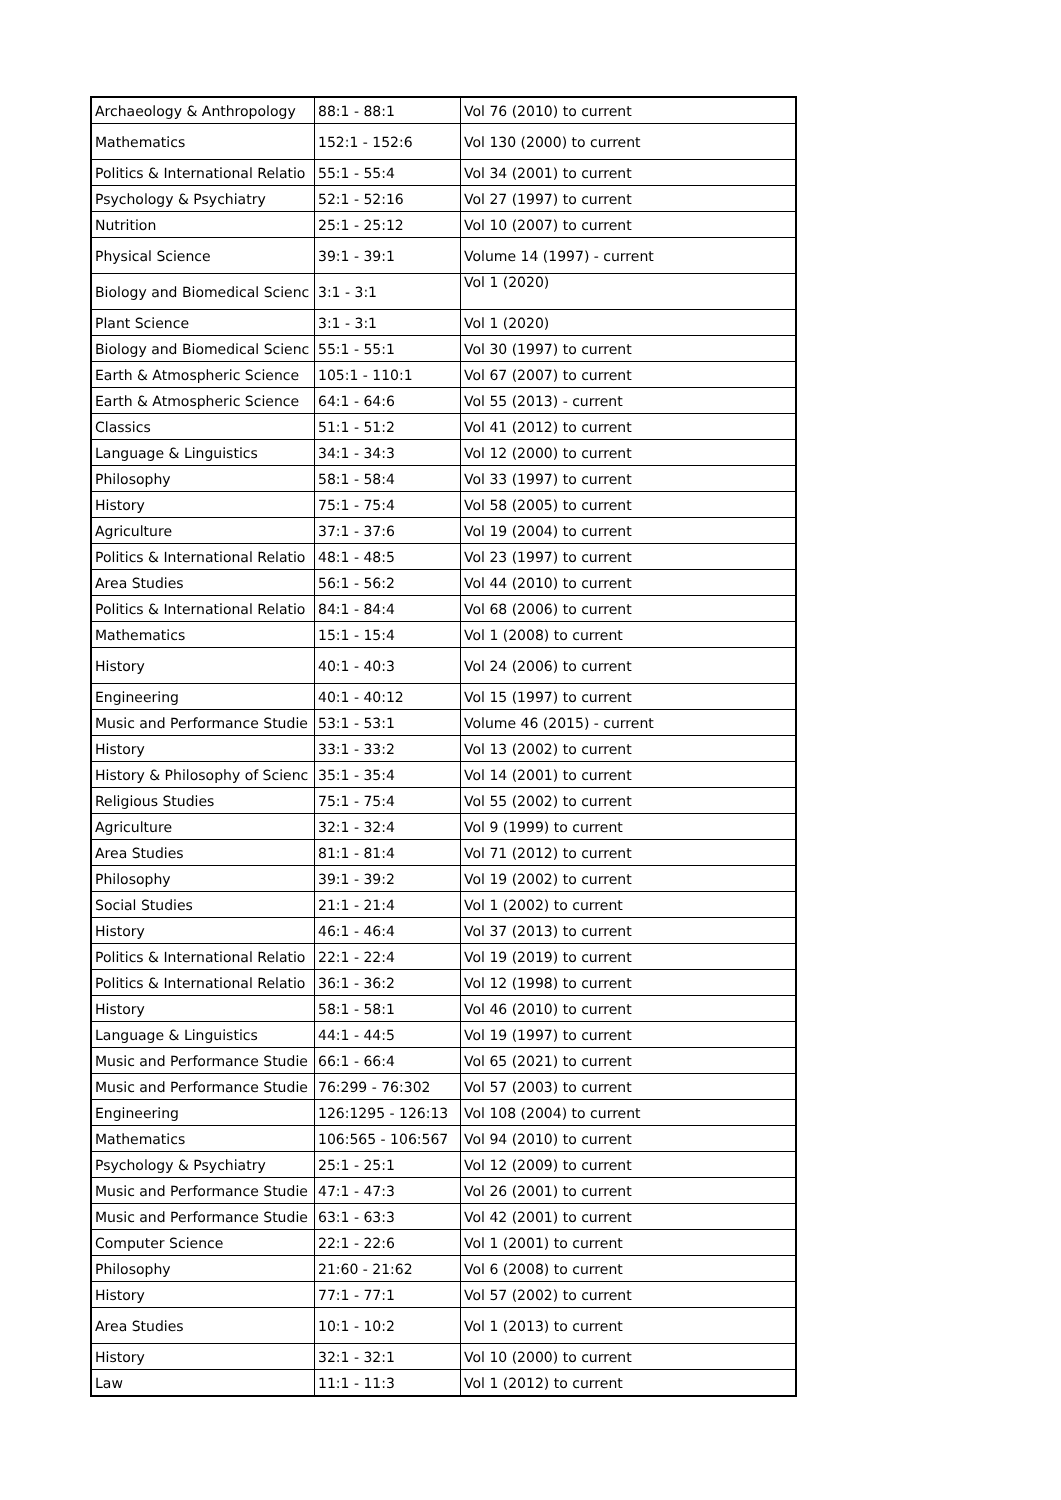| Archaeology & Anthropology | 88:1 - 88:1 | Vol 76 (2010) to current |
| Mathematics | 152:1 - 152:6 | Vol 130 (2000) to current |
| Politics & International Relatio | 55:1 - 55:4 | Vol 34 (2001) to current |
| Psychology & Psychiatry | 52:1 - 52:16 | Vol 27 (1997) to current |
| Nutrition | 25:1 - 25:12 | Vol 10 (2007) to current |
| Physical Science | 39:1 - 39:1 | Volume 14 (1997) - current |
| Biology and Biomedical Scienc | 3:1 - 3:1 | Vol 1 (2020) |
| Plant Science | 3:1 - 3:1 | Vol 1 (2020) |
| Biology and Biomedical Scienc | 55:1 - 55:1 | Vol 30 (1997) to current |
| Earth & Atmospheric Science | 105:1 - 110:1 | Vol 67 (2007) to current |
| Earth & Atmospheric Science | 64:1 - 64:6 | Vol 55 (2013) - current |
| Classics | 51:1 - 51:2 | Vol 41 (2012) to current |
| Language & Linguistics | 34:1 - 34:3 | Vol 12 (2000) to current |
| Philosophy | 58:1 - 58:4 | Vol 33 (1997) to current |
| History | 75:1 - 75:4 | Vol 58 (2005) to current |
| Agriculture | 37:1 - 37:6 | Vol 19 (2004) to current |
| Politics & International Relatio | 48:1 - 48:5 | Vol 23 (1997) to current |
| Area Studies | 56:1 - 56:2 | Vol 44 (2010) to current |
| Politics & International Relatio | 84:1 - 84:4 | Vol 68 (2006) to current |
| Mathematics | 15:1 - 15:4 | Vol 1 (2008) to current |
| History | 40:1 - 40:3 | Vol 24 (2006) to current |
| Engineering | 40:1 - 40:12 | Vol 15 (1997) to current |
| Music and Performance Studie | 53:1 - 53:1 | Volume 46 (2015) - current |
| History | 33:1 - 33:2 | Vol 13 (2002) to current |
| History & Philosophy of Scienc | 35:1 - 35:4 | Vol 14 (2001) to current |
| Religious Studies | 75:1 - 75:4 | Vol 55 (2002) to current |
| Agriculture | 32:1 - 32:4 | Vol 9 (1999) to current |
| Area Studies | 81:1 - 81:4 | Vol 71 (2012) to current |
| Philosophy | 39:1 - 39:2 | Vol 19 (2002) to current |
| Social Studies | 21:1 - 21:4 | Vol 1 (2002) to current |
| History | 46:1 - 46:4 | Vol 37 (2013) to current |
| Politics & International Relatio | 22:1 - 22:4 | Vol 19 (2019) to current |
| Politics & International Relatio | 36:1 - 36:2 | Vol 12 (1998) to current |
| History | 58:1 - 58:1 | Vol 46 (2010) to current |
| Language & Linguistics | 44:1 - 44:5 | Vol 19 (1997) to current |
| Music and Performance Studie | 66:1 - 66:4 | Vol 65 (2021) to current |
| Music and Performance Studie | 76:299 - 76:302 | Vol 57 (2003) to current |
| Engineering | 126:1295 - 126:13 | Vol 108 (2004) to current |
| Mathematics | 106:565 - 106:567 | Vol 94 (2010) to current |
| Psychology & Psychiatry | 25:1 - 25:1 | Vol 12 (2009) to current |
| Music and Performance Studie | 47:1 - 47:3 | Vol 26 (2001) to current |
| Music and Performance Studie | 63:1 - 63:3 | Vol 42 (2001) to current |
| Computer Science | 22:1 - 22:6 | Vol 1 (2001) to current |
| Philosophy | 21:60 - 21:62 | Vol 6 (2008) to current |
| History | 77:1 - 77:1 | Vol 57 (2002) to current |
| Area Studies | 10:1 - 10:2 | Vol 1 (2013) to current |
| History | 32:1 - 32:1 | Vol 10 (2000) to current |
| Law | 11:1 - 11:3 | Vol 1 (2012) to current |